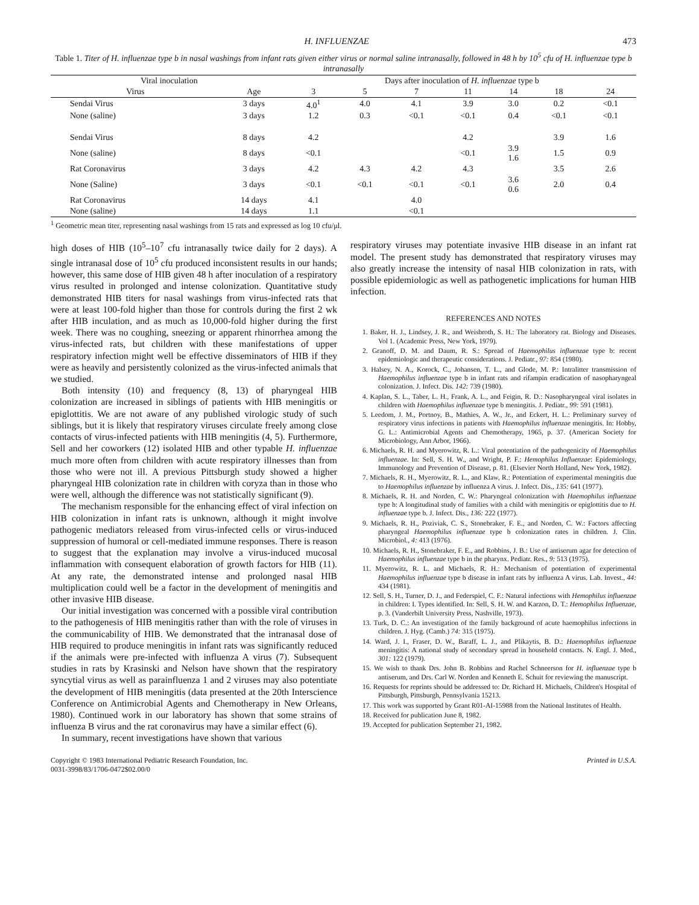H. INFLUENZAE 473
Table 1. Titer of H. influenzae type b in nasal washings from infant rats given either virus or normal saline intranasally, followed in 48 h by 10<sup>5</sup> cfu of H. influenzae type b intranasally
| Viral inoculation | | Days after inoculation of H. influenzae type b | | | | | | |
| --- | --- | --- | --- | --- | --- | --- | --- | --- |
| Virus | Age | 3 | 5 | 7 | 11 | 14 | 18 | 24 |
| Sendai Virus | 3 days | 4.0<sup>1</sup> | 4.0 | 4.1 | 3.9 | 3.0 | 0.2 | <0.1 |
| None (saline) | 3 days | 1.2 | 0.3 | <0.1 | <0.1 | 0.4 | <0.1 | <0.1 |
| Sendai Virus | 8 days | 4.2 | | | 4.2 | | 3.9 | 1.6 |
| None (saline) | 8 days | <0.1 | | | <0.1 | 3.9 1.6 | 1.5 | 0.9 |
| Rat Coronavirus | 3 days | 4.2 | 4.3 | 4.2 | 4.3 | | 3.5 | 2.6 |
| None (Saline) | 3 days | <0.1 | <0.1 | <0.1 | <0.1 | 3.6 0.6 | 2.0 | 0.4 |
| Rat Coronavirus | 14 days | 4.1 | | 4.0 | | | | |
| None (saline) | 14 days | 1.1 | | <0.1 | | | | |
<sup>1</sup> Geometric mean titer, representing nasal washings from 15 rats and expressed as log 10 cfu/μl.
high doses of HIB (10<sup>5</sup>–10<sup>7</sup> cfu intranasally twice daily for 2 days). A single intranasal dose of 10<sup>5</sup> cfu produced inconsistent results in our hands; however, this same dose of HIB given 48 h after inoculation of a respiratory virus resulted in prolonged and intense colonization. Quantitative study demonstrated HIB titers for nasal washings from virus-infected rats that were at least 100-fold higher than those for controls during the first 2 wk after HIB inculation, and as much as 10,000-fold higher during the first week. There was no coughing, sneezing or apparent rhinorrhea among the virus-infected rats, but children with these manifestations of upper respiratory infection might well be effective disseminators of HIB if they were as heavily and persistently colonized as the virus-infected animals that we studied.
Both intensity (10) and frequency (8, 13) of pharyngeal HIB colonization are increased in siblings of patients with HIB meningitis or epiglottitis. We are not aware of any published virologic study of such siblings, but it is likely that respiratory viruses circulate freely among close contacts of virus-infected patients with HIB meningitis (4, 5). Furthermore, Sell and her coworkers (12) isolated HIB and other typable H. influenzae much more often from children with acute respiratory illnesses than from those who were not ill. A previous Pittsburgh study showed a higher pharyngeal HIB colonization rate in children with coryza than in those who were well, although the difference was not statistically significant (9).
The mechanism responsible for the enhancing effect of viral infection on HIB colonization in infant rats is unknown, although it might involve pathogenic mediators released from virus-infected cells or virus-induced suppression of humoral or cell-mediated immune responses. There is reason to suggest that the explanation may involve a virus-induced mucosal inflammation with consequent elaboration of growth factors for HIB (11). At any rate, the demonstrated intense and prolonged nasal HIB multiplication could well be a factor in the development of meningitis and other invasive HIB disease.
Our initial investigation was concerned with a possible viral contribution to the pathogenesis of HIB meningitis rather than with the role of viruses in the communicability of HIB. We demonstrated that the intranasal dose of HIB required to produce meningitis in infant rats was significantly reduced if the animals were pre-infected with influenza A virus (7). Subsequent studies in rats by Krasinski and Nelson have shown that the respiratory syncytial virus as well as parainfluenza 1 and 2 viruses may also potentiate the development of HIB meningitis (data presented at the 20th Interscience Conference on Antimicrobial Agents and Chemotherapy in New Orleans, 1980). Continued work in our laboratory has shown that some strains of influenza B virus and the rat coronavirus may have a similar effect (6).
In summary, recent investigations have shown that various
respiratory viruses may potentiate invasive HIB disease in an infant rat model. The present study has demonstrated that respiratory viruses may also greatly increase the intensity of nasal HIB colonization in rats, with possible epidemiologic as well as pathogenetic implications for human HIB infection.
REFERENCES AND NOTES
1. Baker, H. J., Lindsey, J. R., and Weisbroth, S. H.: The laboratory rat. Biology and Diseases. Vol 1. (Academic Press, New York, 1979).
2. Granoff, D. M. and Daum, R. S.: Spread of Haemophilus influenzae type b: recent epidemiologic and therapeutic considerations. J. Pediatr., 97: 854 (1980).
3. Halsey, N. A., Korock, C., Johansen, T. L., and Glode, M. P.: Intralitter transmission of Haemophilus influenzae type b in infant rats and rifampin eradication of nasopharyngeal colonization. J. Infect. Dis. 142: 739 (1980).
4. Kaplan, S. L., Taber, L. H., Frank, A. L., and Feigin, R. D.: Nasopharyngeal viral isolates in children with Haemophilus influenzae type b meningitis. J. Pediatr., 99: 591 (1981).
5. Leedom, J. M., Portnoy, B., Mathies, A. W., Jr., and Eckert, H. L.: Preliminary survey of respiratory virus infections in patients with Haemophilus influenzae meningitis. In: Hobby, G. L.: Antimicrobial Agents and Chemotherapy, 1965, p. 37. (American Society for Microbiology, Ann Arbor, 1966).
6. Michaels, R. H. and Myerowitz, R. L.: Viral potentiation of the pathogenicity of Haemophilus influenzae. In: Sell, S. H. W., and Wright, P. F.: Hemophilus Influenzae: Epidemiology, Immunology and Prevention of Disease, p. 81. (Elsevier North Holland, New York, 1982).
7. Michaels, R. H., Myerowitz, R. L., and Klaw, R.: Potentiation of experimental meningitis due to Haemophilus influenzae by influenza A virus. J. Infect. Dis., 135: 641 (1977).
8. Michaels, R. H. and Norden, C. W.: Pharyngeal colonization with Haemophilus influenzae type b: A longitudinal study of families with a child with meningitis or epiglottitis due to H. influenzae type b. J. Infect. Dis., 136: 222 (1977).
9. Michaels, R. H., Poziviak, C. S., Stonebraker, F. E., and Norden, C. W.: Factors affecting pharyngeal Haemophilus influenzae type b colonization rates in children. J. Clin. Microbiol., 4: 413 (1976).
10. Michaels, R. H., Stonebraker, F. E., and Robbins, J. B.: Use of antiserum agar for detection of Haemophilus influenzae type b in the pharynx. Pediatr. Res., 9: 513 (1975).
11. Myerowitz, R. L. and Michaels, R. H.: Mechanism of potentiation of experimental Haemophilus influenzae type b disease in infant rats by influenza A virus. Lab. Invest., 44: 434 (1981).
12. Sell, S. H., Turner, D. J., and Federspiel, C. F.: Natural infections with Hemophilus influenzae in children: I. Types identified. In: Sell, S. H. W. and Karzon, D. T.: Hemophilus Influenzae, p. 3. (Vanderbilt University Press, Nashville, 1973).
13. Turk, D. C.: An investigation of the family background of acute haemophilus infections in children. J. Hyg. (Camb.) 74: 315 (1975).
14. Ward, J. I., Fraser, D. W., Baraff, L. J., and Plikaytis, B. D.: Haemophilus influenzae meningitis: A national study of secondary spread in household contacts. N. Engl. J. Med., 301: 122 (1979).
15. We wish to thank Drs. John B. Robbins and Rachel Schneerson for H. influenzae type b antiserum, and Drs. Carl W. Norden and Kenneth E. Schuit for reviewing the manuscript.
16. Requests for reprints should be addressed to: Dr. Richard H. Michaels, Children's Hospital of Pittsburgh, Pittsburgh, Pennsylvania 15213.
17. This work was supported by Grant R01-AI-15988 from the National Institutes of Health.
18. Received for publication June 8, 1982.
19. Accepted for publication September 21, 1982.
Copyright © 1983 International Pediatric Research Foundation, Inc.
0031-3998/83/1706-0472$02.00/0
Printed in U.S.A.